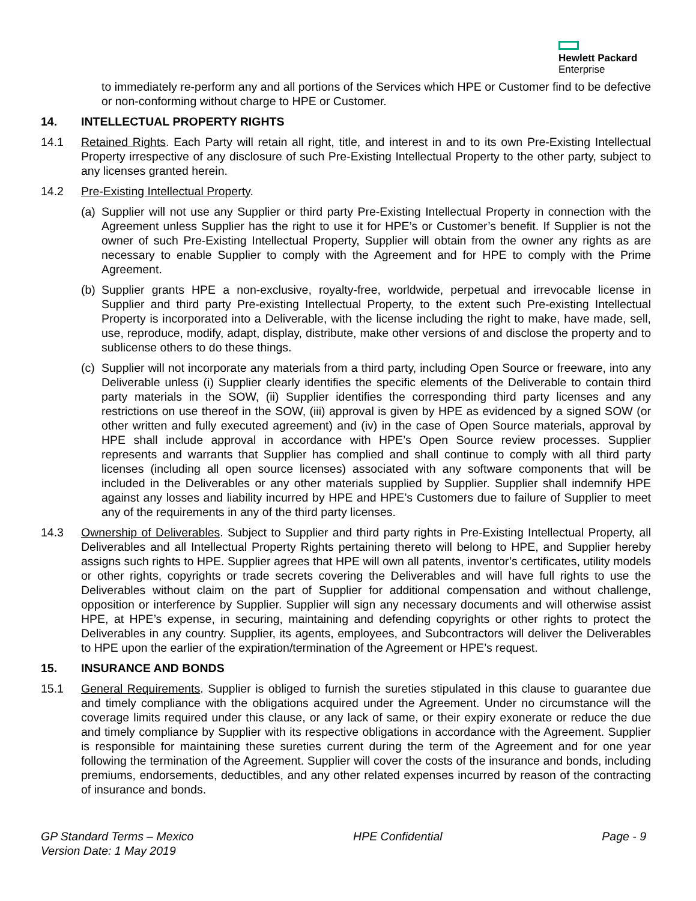Hewlett Packard
Enterprise
to immediately re-perform any and all portions of the Services which HPE or Customer find to be defective or non-conforming without charge to HPE or Customer.
14. INTELLECTUAL PROPERTY RIGHTS
14.1 Retained Rights. Each Party will retain all right, title, and interest in and to its own Pre-Existing Intellectual Property irrespective of any disclosure of such Pre-Existing Intellectual Property to the other party, subject to any licenses granted herein.
14.2 Pre-Existing Intellectual Property.
(a)
Supplier will not use any Supplier or third party Pre-Existing Intellectual Property in connection with the Agreement unless Supplier has the right to use it for HPE’s or Customer’s benefit. If Supplier is not the owner of such Pre-Existing Intellectual Property, Supplier will obtain from the owner any rights as are necessary to enable Supplier to comply with the Agreement and for HPE to comply with the Prime Agreement.
(b)
Supplier grants HPE a non-exclusive, royalty-free, worldwide, perpetual and irrevocable license in Supplier and third party Pre-existing Intellectual Property, to the extent such Pre-existing Intellectual Property is incorporated into a Deliverable, with the license including the right to make, have made, sell, use, reproduce, modify, adapt, display, distribute, make other versions of and disclose the property and to sublicense others to do these things.
(c)
Supplier will not incorporate any materials from a third party, including Open Source or freeware, into any Deliverable unless (i) Supplier clearly identifies the specific elements of the Deliverable to contain third party materials in the SOW, (ii) Supplier identifies the corresponding third party licenses and any restrictions on use thereof in the SOW, (iii) approval is given by HPE as evidenced by a signed SOW (or other written and fully executed agreement) and (iv) in the case of Open Source materials, approval by HPE shall include approval in accordance with HPE’s Open Source review processes. Supplier represents and warrants that Supplier has complied and shall continue to comply with all third party licenses (including all open source licenses) associated with any software components that will be included in the Deliverables or any other materials supplied by Supplier. Supplier shall indemnify HPE against any losses and liability incurred by HPE and HPE’s Customers due to failure of Supplier to meet any of the requirements in any of the third party licenses.
14.3 Ownership of Deliverables. Subject to Supplier and third party rights in Pre-Existing Intellectual Property, all Deliverables and all Intellectual Property Rights pertaining thereto will belong to HPE, and Supplier hereby assigns such rights to HPE. Supplier agrees that HPE will own all patents, inventor’s certificates, utility models or other rights, copyrights or trade secrets covering the Deliverables and will have full rights to use the Deliverables without claim on the part of Supplier for additional compensation and without challenge, opposition or interference by Supplier. Supplier will sign any necessary documents and will otherwise assist HPE, at HPE’s expense, in securing, maintaining and defending copyrights or other rights to protect the Deliverables in any country. Supplier, its agents, employees, and Subcontractors will deliver the Deliverables to HPE upon the earlier of the expiration/termination of the Agreement or HPE’s request.
15. INSURANCE AND BONDS
15.1 General Requirements. Supplier is obliged to furnish the sureties stipulated in this clause to guarantee due and timely compliance with the obligations acquired under the Agreement. Under no circumstance will the coverage limits required under this clause, or any lack of same, or their expiry exonerate or reduce the due and timely compliance by Supplier with its respective obligations in accordance with the Agreement. Supplier is responsible for maintaining these sureties current during the term of the Agreement and for one year following the termination of the Agreement. Supplier will cover the costs of the insurance and bonds, including premiums, endorsements, deductibles, and any other related expenses incurred by reason of the contracting of insurance and bonds.
GP Standard Terms – Mexico
Version Date: 1 May 2019
HPE Confidential Page - 9